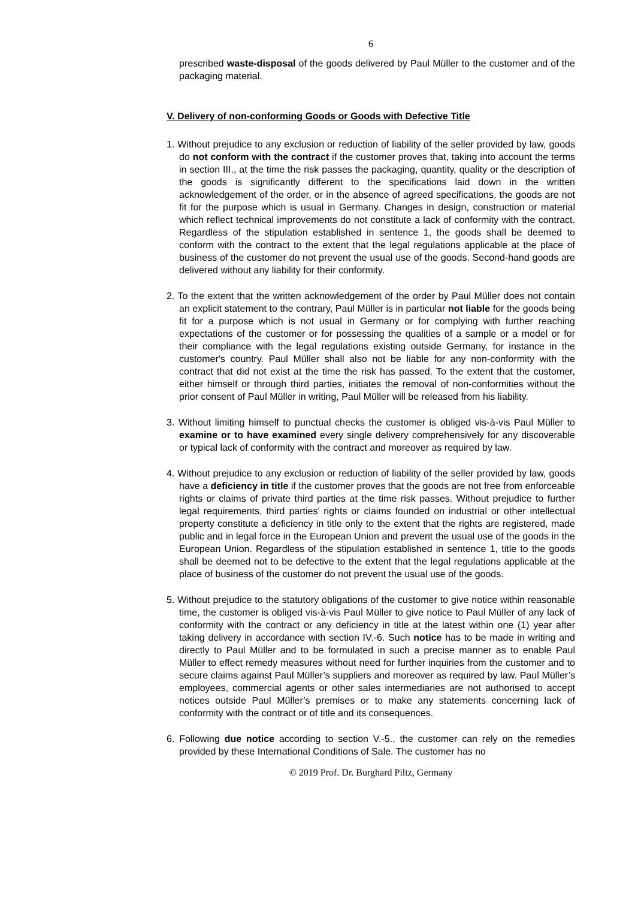6
prescribed waste-disposal of the goods delivered by Paul Müller to the customer and of the packaging material.
V. Delivery of non-conforming Goods or Goods with Defective Title
1. Without prejudice to any exclusion or reduction of liability of the seller provided by law, goods do not conform with the contract if the customer proves that, taking into account the terms in section III., at the time the risk passes the packaging, quantity, quality or the description of the goods is significantly different to the specifications laid down in the written acknowledgement of the order, or in the absence of agreed specifications, the goods are not fit for the purpose which is usual in Germany. Changes in design, construction or material which reflect technical improvements do not constitute a lack of conformity with the contract. Regardless of the stipulation established in sentence 1, the goods shall be deemed to conform with the contract to the extent that the legal regulations applicable at the place of business of the customer do not prevent the usual use of the goods. Second-hand goods are delivered without any liability for their conformity.
2. To the extent that the written acknowledgement of the order by Paul Müller does not contain an explicit statement to the contrary, Paul Müller is in particular not liable for the goods being fit for a purpose which is not usual in Germany or for complying with further reaching expectations of the customer or for possessing the qualities of a sample or a model or for their compliance with the legal regulations existing outside Germany, for instance in the customer's country. Paul Müller shall also not be liable for any non-conformity with the contract that did not exist at the time the risk has passed. To the extent that the customer, either himself or through third parties, initiates the removal of non-conformities without the prior consent of Paul Müller in writing, Paul Müller will be released from his liability.
3. Without limiting himself to punctual checks the customer is obliged vis-à-vis Paul Müller to examine or to have examined every single delivery comprehensively for any discoverable or typical lack of conformity with the contract and moreover as required by law.
4. Without prejudice to any exclusion or reduction of liability of the seller provided by law, goods have a deficiency in title if the customer proves that the goods are not free from enforceable rights or claims of private third parties at the time risk passes. Without prejudice to further legal requirements, third parties’ rights or claims founded on industrial or other intellectual property constitute a deficiency in title only to the extent that the rights are registered, made public and in legal force in the European Union and prevent the usual use of the goods in the European Union. Regardless of the stipulation established in sentence 1, title to the goods shall be deemed not to be defective to the extent that the legal regulations applicable at the place of business of the customer do not prevent the usual use of the goods.
5. Without prejudice to the statutory obligations of the customer to give notice within reasonable time, the customer is obliged vis-à-vis Paul Müller to give notice to Paul Müller of any lack of conformity with the contract or any deficiency in title at the latest within one (1) year after taking delivery in accordance with section IV.-6. Such notice has to be made in writing and directly to Paul Müller and to be formulated in such a precise manner as to enable Paul Müller to effect remedy measures without need for further inquiries from the customer and to secure claims against Paul Müller’s suppliers and moreover as required by law. Paul Müller’s employees, commercial agents or other sales intermediaries are not authorised to accept notices outside Paul Müller’s premises or to make any statements concerning lack of conformity with the contract or of title and its consequences.
6. Following due notice according to section V.-5., the customer can rely on the remedies provided by these International Conditions of Sale. The customer has no
© 2019 Prof. Dr. Burghard Piltz, Germany